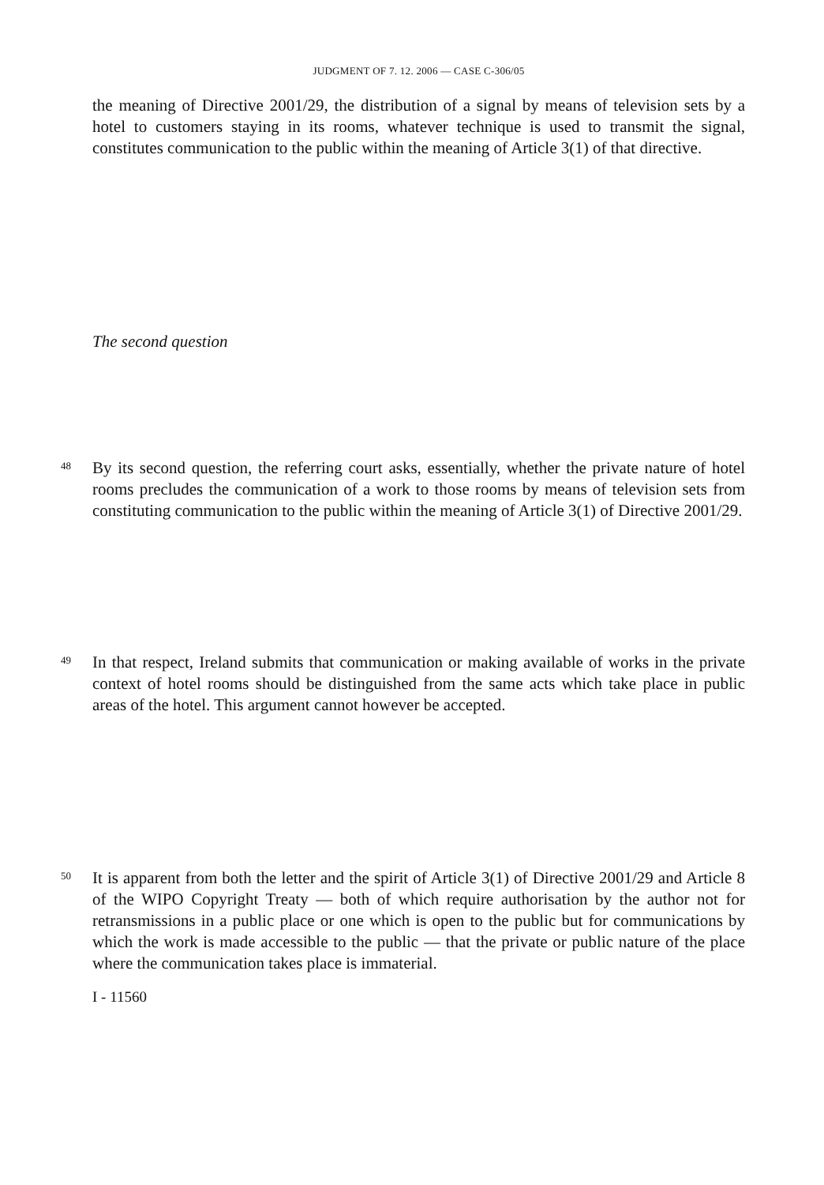JUDGMENT OF 7. 12. 2006 — CASE C-306/05
the meaning of Directive 2001/29, the distribution of a signal by means of television sets by a hotel to customers staying in its rooms, whatever technique is used to transmit the signal, constitutes communication to the public within the meaning of Article 3(1) of that directive.
The second question
48
By its second question, the referring court asks, essentially, whether the private nature of hotel rooms precludes the communication of a work to those rooms by means of television sets from constituting communication to the public within the meaning of Article 3(1) of Directive 2001/29.
49
In that respect, Ireland submits that communication or making available of works in the private context of hotel rooms should be distinguished from the same acts which take place in public areas of the hotel. This argument cannot however be accepted.
50
It is apparent from both the letter and the spirit of Article 3(1) of Directive 2001/29 and Article 8 of the WIPO Copyright Treaty — both of which require authorisation by the author not for retransmissions in a public place or one which is open to the public but for communications by which the work is made accessible to the public — that the private or public nature of the place where the communication takes place is immaterial.
I - 11560